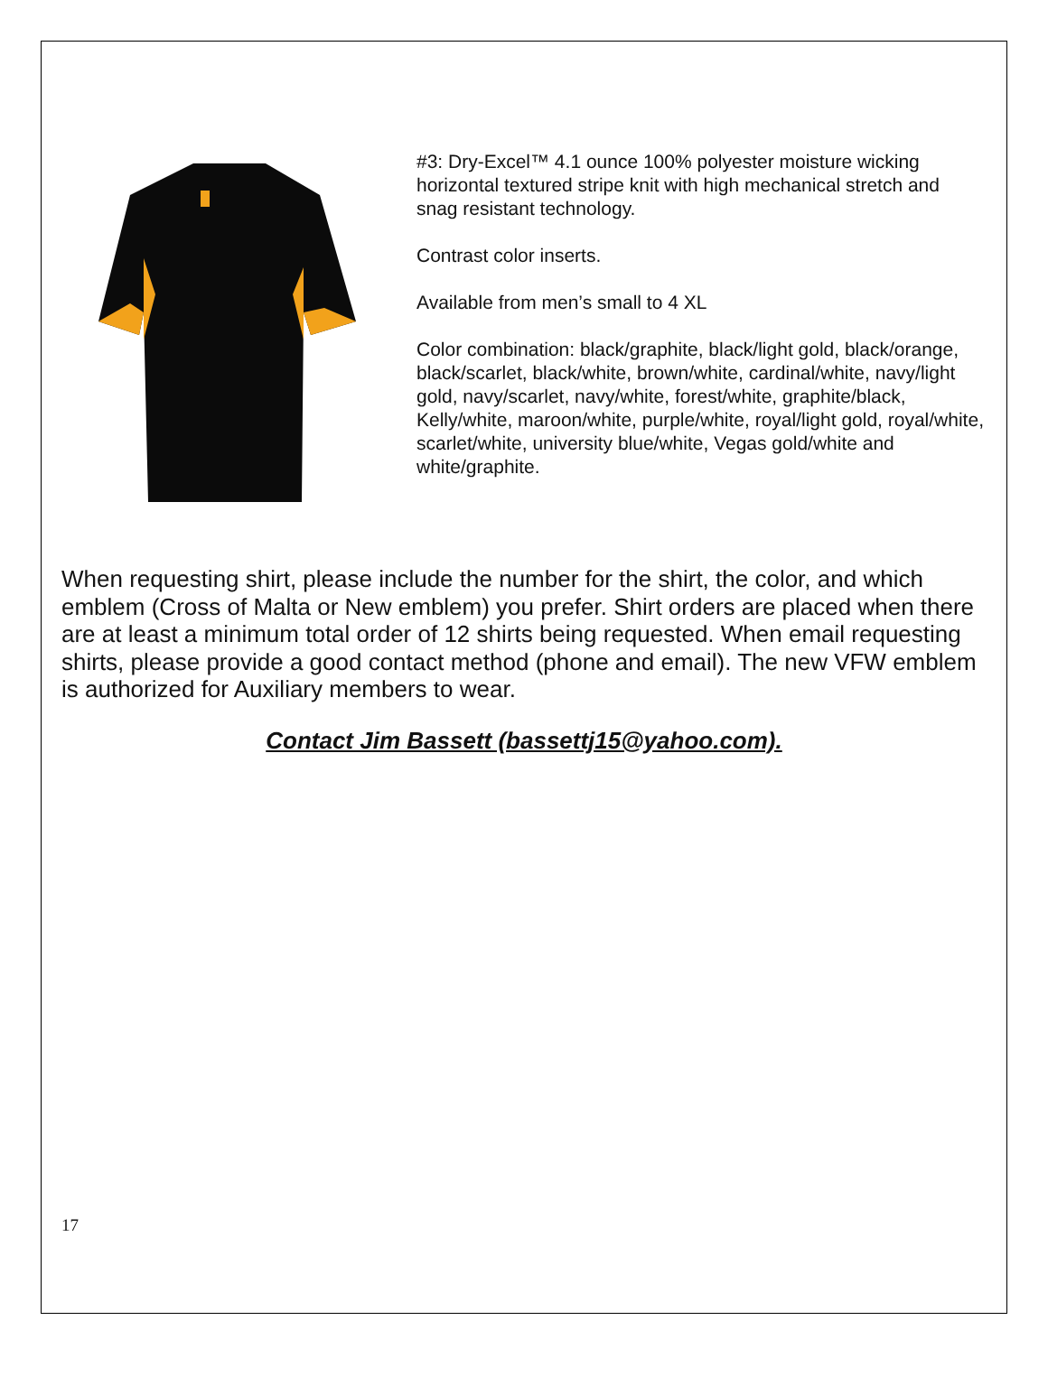#3: Dry-Excel™ 4.1 ounce 100% polyester moisture wicking horizontal textured stripe knit with high mechanical stretch and snag resistant technology.
Contrast color inserts.
Available from men’s small to 4 XL
Color combination: black/graphite, black/light gold, black/orange, black/scarlet, black/white, brown/white, cardinal/white, navy/light gold, navy/scarlet, navy/white, forest/white, graphite/black, Kelly/white, maroon/white, purple/white, royal/light gold, royal/white, scarlet/white, university blue/white, Vegas gold/white and white/graphite.
When requesting shirt, please include the number for the shirt, the color, and which emblem (Cross of Malta or New emblem) you prefer. Shirt orders are placed when there are at least a minimum total order of 12 shirts being requested. When email requesting shirts, please provide a good contact method (phone and email). The new VFW emblem is authorized for Auxiliary members to wear.
Contact Jim Bassett (bassettj15@yahoo.com).
17